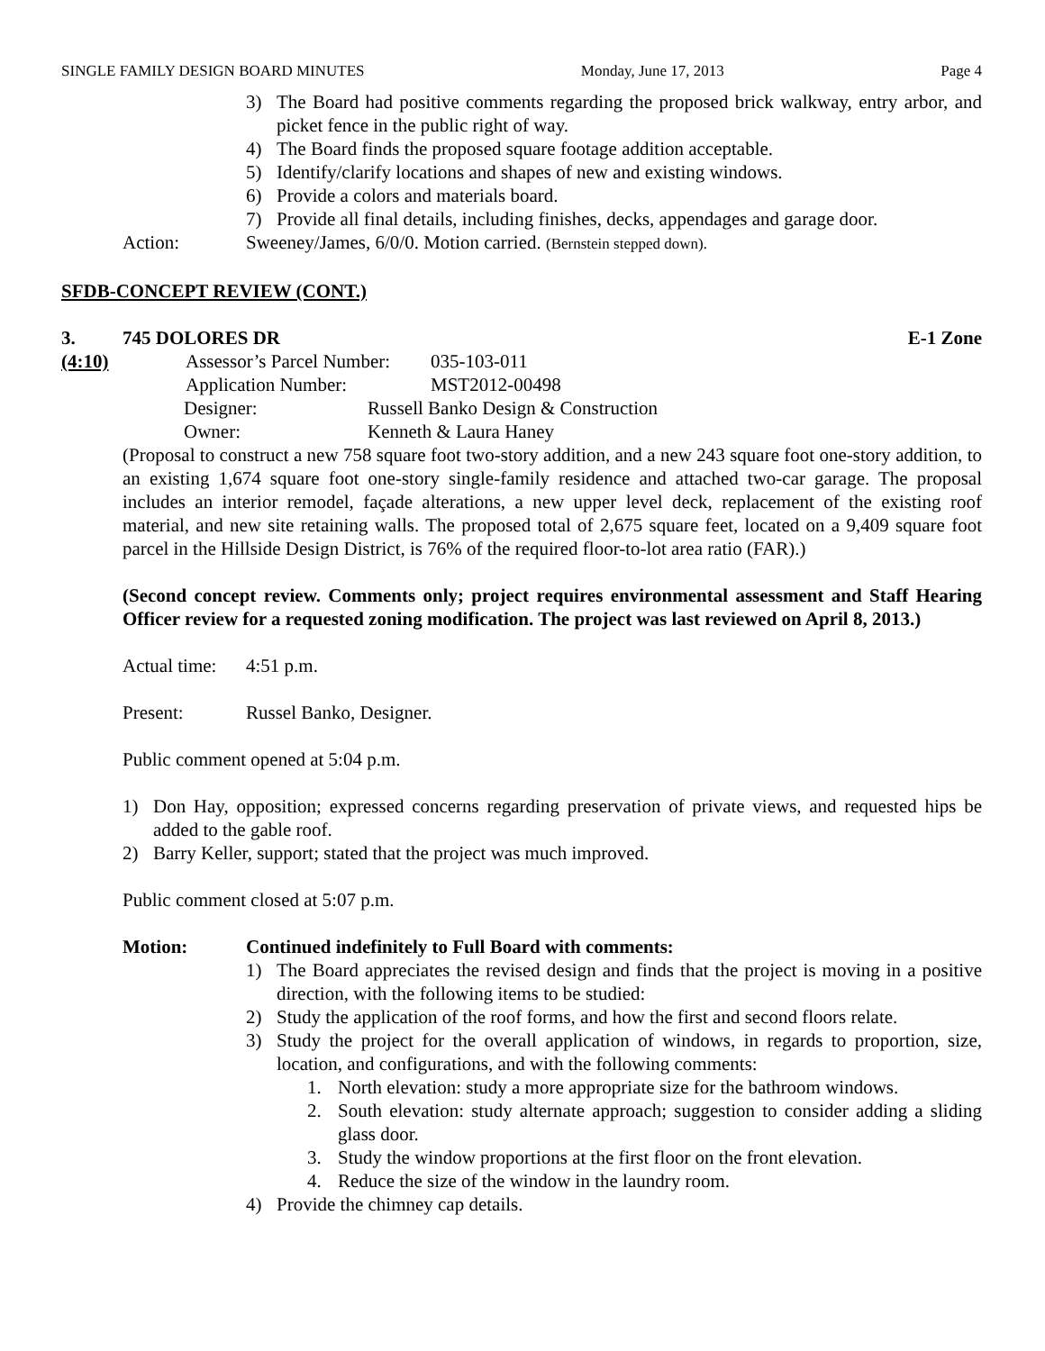SINGLE FAMILY DESIGN BOARD MINUTES Monday, June 17, 2013 Page 4
3) The Board had positive comments regarding the proposed brick walkway, entry arbor, and picket fence in the public right of way.
4) The Board finds the proposed square footage addition acceptable.
5) Identify/clarify locations and shapes of new and existing windows.
6) Provide a colors and materials board.
7) Provide all final details, including finishes, decks, appendages and garage door.
Action: Sweeney/James, 6/0/0. Motion carried. (Bernstein stepped down).
SFDB-CONCEPT REVIEW (CONT.)
3. 745 DOLORES DR E-1 Zone
(4:10) Assessor’s Parcel Number: 035-103-011
Application Number: MST2012-00498
Designer: Russell Banko Design & Construction
Owner: Kenneth & Laura Haney
(Proposal to construct a new 758 square foot two-story addition, and a new 243 square foot one-story addition, to an existing 1,674 square foot one-story single-family residence and attached two-car garage. The proposal includes an interior remodel, façade alterations, a new upper level deck, replacement of the existing roof material, and new site retaining walls. The proposed total of 2,675 square feet, located on a 9,409 square foot parcel in the Hillside Design District, is 76% of the required floor-to-lot area ratio (FAR).)
(Second concept review. Comments only; project requires environmental assessment and Staff Hearing Officer review for a requested zoning modification. The project was last reviewed on April 8, 2013.)
Actual time: 4:51 p.m.
Present: Russel Banko, Designer.
Public comment opened at 5:04 p.m.
1) Don Hay, opposition; expressed concerns regarding preservation of private views, and requested hips be added to the gable roof.
2) Barry Keller, support; stated that the project was much improved.
Public comment closed at 5:07 p.m.
Motion: Continued indefinitely to Full Board with comments:
1) The Board appreciates the revised design and finds that the project is moving in a positive direction, with the following items to be studied:
2) Study the application of the roof forms, and how the first and second floors relate.
3) Study the project for the overall application of windows, in regards to proportion, size, location, and configurations, and with the following comments:
1. North elevation: study a more appropriate size for the bathroom windows.
2. South elevation: study alternate approach; suggestion to consider adding a sliding glass door.
3. Study the window proportions at the first floor on the front elevation.
4. Reduce the size of the window in the laundry room.
4) Provide the chimney cap details.